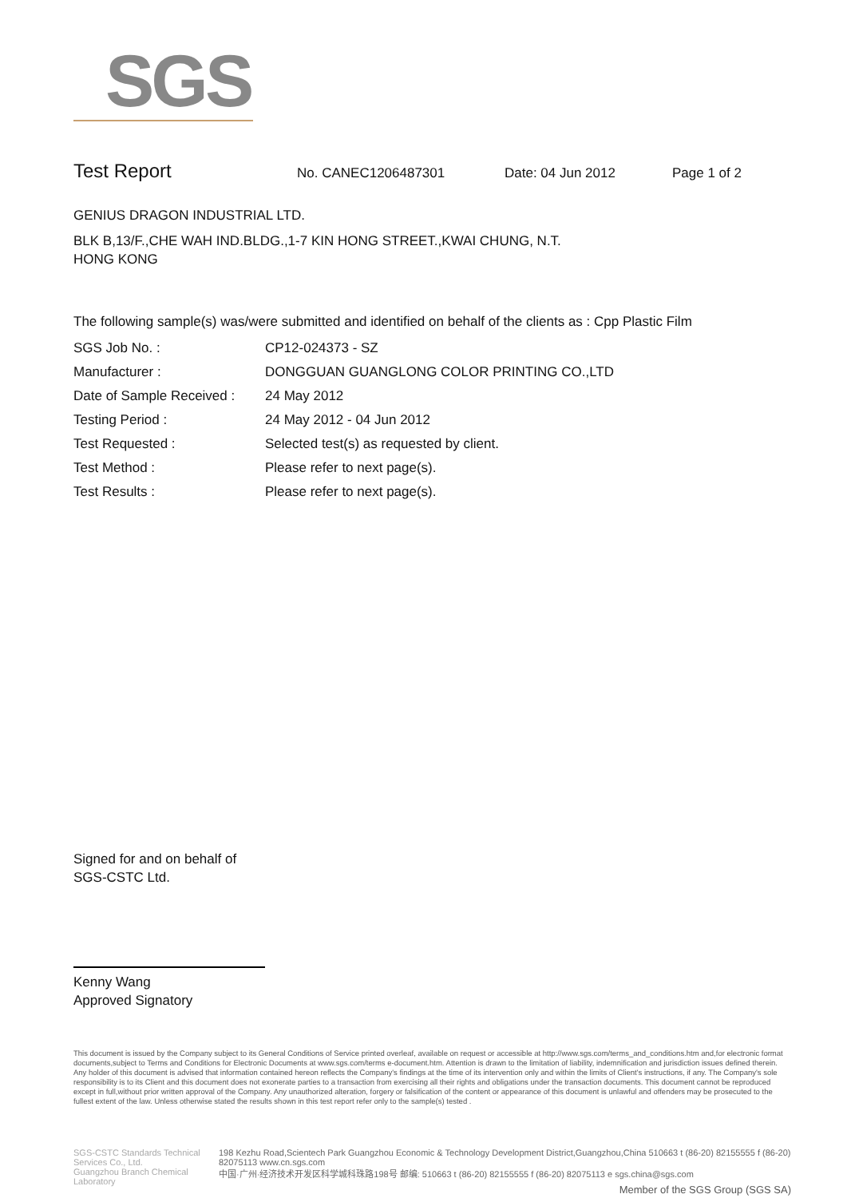SGS
Test Report No. CANEC1206487301 Date: 04 Jun 2012 Page 1 of 2
GENIUS DRAGON INDUSTRIAL LTD.
BLK B,13/F.,CHE WAH IND.BLDG.,1-7 KIN HONG STREET.,KWAI CHUNG, N.T.
HONG KONG
The following sample(s) was/were submitted and identified on behalf of the clients as : Cpp Plastic Film
| SGS Job No. : | CP12-024373 - SZ |
| Manufacturer : | DONGGUAN GUANGLONG COLOR PRINTING CO.,LTD |
| Date of Sample Received : | 24 May 2012 |
| Testing Period : | 24 May 2012 - 04 Jun 2012 |
| Test Requested : | Selected test(s) as requested by client. |
| Test Method : | Please refer to next page(s). |
| Test Results : | Please refer to next page(s). |
Signed for and on behalf of
SGS-CSTC Ltd.
Kenny Wang
Approved Signatory
This document is issued by the Company subject to its General Conditions of Service printed overleaf, available on request or accessible at http://www.sgs.com/terms_and_conditions.htm and,for electronic format documents,subject to Terms and Conditions for Electronic Documents at www.sgs.com/terms e-document.htm. Attention is drawn to the limitation of liability, indemnification and jurisdiction issues defined therein. Any holder of this document is advised that information contained hereon reflects the Company's findings at the time of its intervention only and within the limits of Client's instructions, if any. The Company's sole responsibility is to its Client and this document does not exonerate parties to a transaction from exercising all their rights and obligations under the transaction documents. This document cannot be reproduced except in full,without prior written approval of the Company. Any unauthorized alteration, forgery or falsification of the content or appearance of this document is unlawful and offenders may be prosecuted to the fullest extent of the law. Unless otherwise stated the results shown in this test report refer only to the sample(s) tested .
SGS-CSTC Standards Technical Services Co., Ltd.
Guangzhou Branch Chemical Laboratory
198 Kezhu Road,Scientech Park Guangzhou Economic & Technology Development District,Guangzhou,China 510663 t (86-20) 82155555 f (86-20) 82075113 www.cn.sgs.com
中国·广州·经济技术开发区科学城科珠路198号 邮编: 510663 t (86-20) 82155555 f (86-20) 82075113 e sgs.china@sgs.com
Member of the SGS Group (SGS SA)